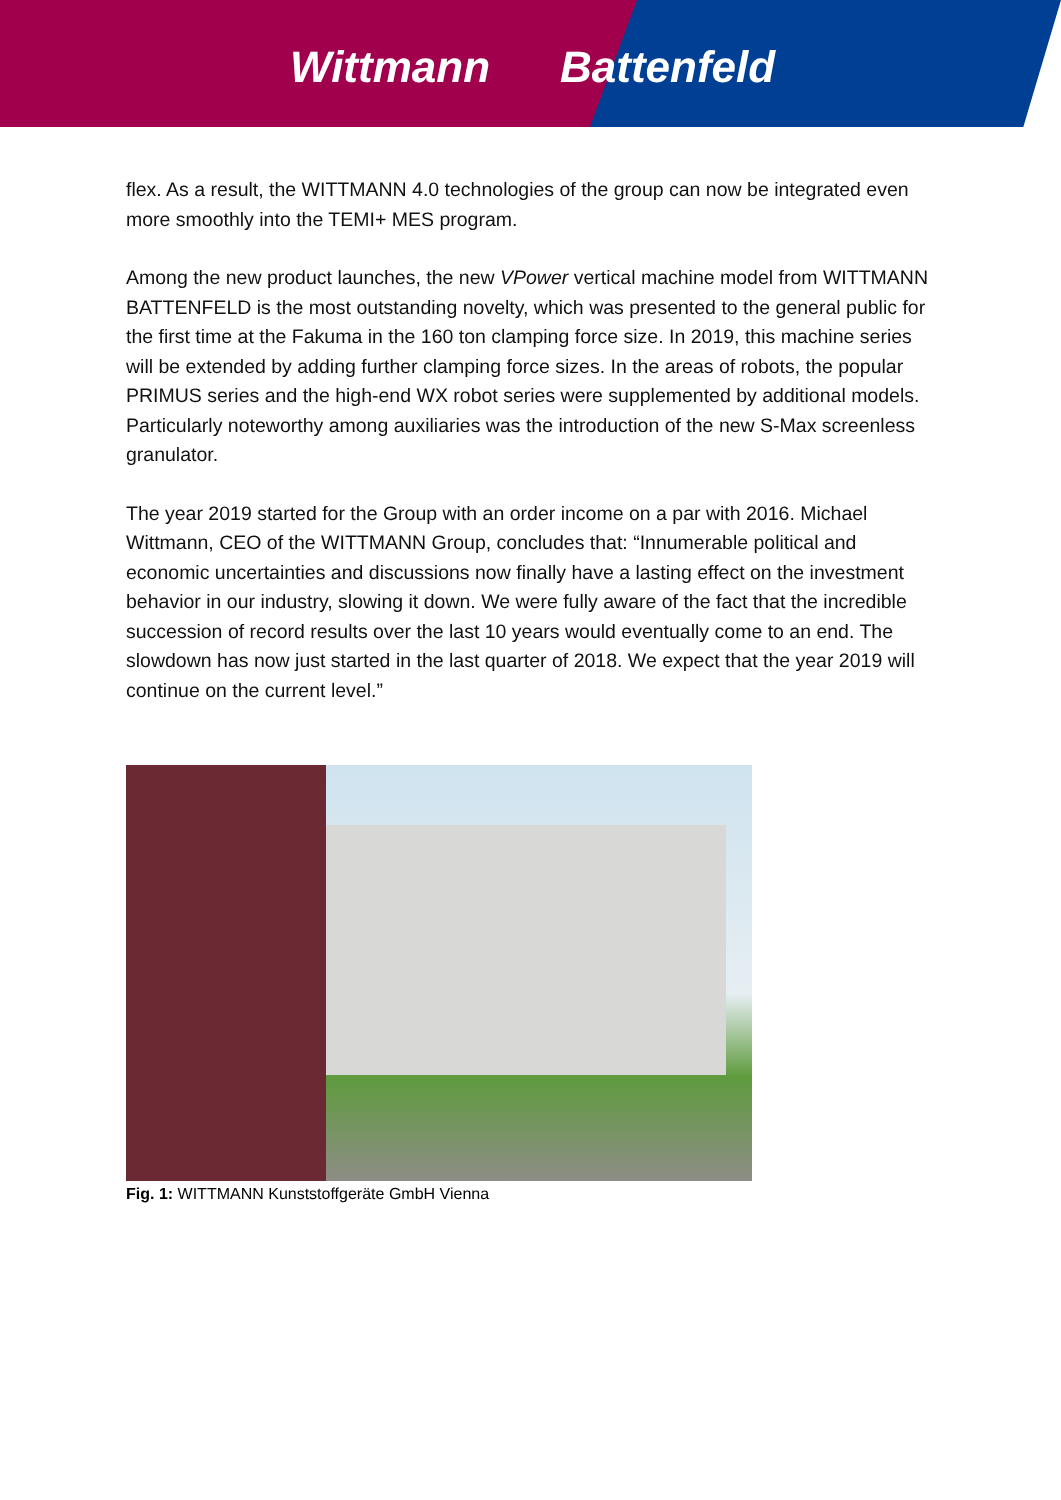Wittmann Battenfeld
flex. As a result, the WITTMANN 4.0 technologies of the group can now be integrated even more smoothly into the TEMI+ MES program.
Among the new product launches, the new VPower vertical machine model from WITTMANN BATTENFELD is the most outstanding novelty, which was presented to the general public for the first time at the Fakuma in the 160 ton clamping force size. In 2019, this machine series will be extended by adding further clamping force sizes. In the areas of robots, the popular PRIMUS series and the high-end WX robot series were supplemented by additional models. Particularly noteworthy among auxiliaries was the introduction of the new S-Max screenless granulator.
The year 2019 started for the Group with an order income on a par with 2016. Michael Wittmann, CEO of the WITTMANN Group, concludes that: “Innumerable political and economic uncertainties and discussions now finally have a lasting effect on the investment behavior in our industry, slowing it down. We were fully aware of the fact that the incredible succession of record results over the last 10 years would eventually come to an end. The slowdown has now just started in the last quarter of 2018. We expect that the year 2019 will continue on the current level.”
Fig. 1: WITTMANN Kunststoffgeräte GmbH Vienna